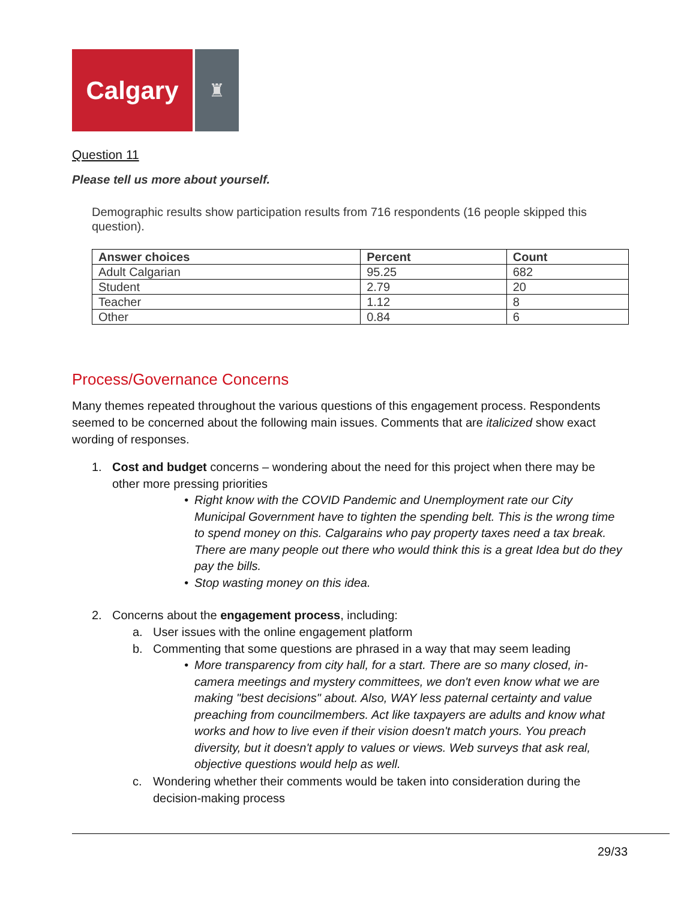Calgary
♜
Question 11
Please tell us more about yourself.
Demographic results show participation results from 716 respondents (16 people skipped this question).
| Answer choices | Percent | Count |
| --- | --- | --- |
| Adult Calgarian | 95.25 | 682 |
| Student | 2.79 | 20 |
| Teacher | 1.12 | 8 |
| Other | 0.84 | 6 |
Process/Governance Concerns
Many themes repeated throughout the various questions of this engagement process. Respondents seemed to be concerned about the following main issues. Comments that are italicized show exact wording of responses.
1. Cost and budget concerns – wondering about the need for this project when there may be other more pressing priorities
• Right know with the COVID Pandemic and Unemployment rate our City Municipal Government have to tighten the spending belt. This is the wrong time to spend money on this. Calgarains who pay property taxes need a tax break. There are many people out there who would think this is a great Idea but do they pay the bills.
• Stop wasting money on this idea.
2. Concerns about the engagement process, including:
a. User issues with the online engagement platform
b. Commenting that some questions are phrased in a way that may seem leading
• More transparency from city hall, for a start. There are so many closed, in-camera meetings and mystery committees, we don't even know what we are making "best decisions" about. Also, WAY less paternal certainty and value preaching from councilmembers. Act like taxpayers are adults and know what works and how to live even if their vision doesn't match yours. You preach diversity, but it doesn't apply to values or views. Web surveys that ask real, objective questions would help as well.
c. Wondering whether their comments would be taken into consideration during the decision-making process
29/33